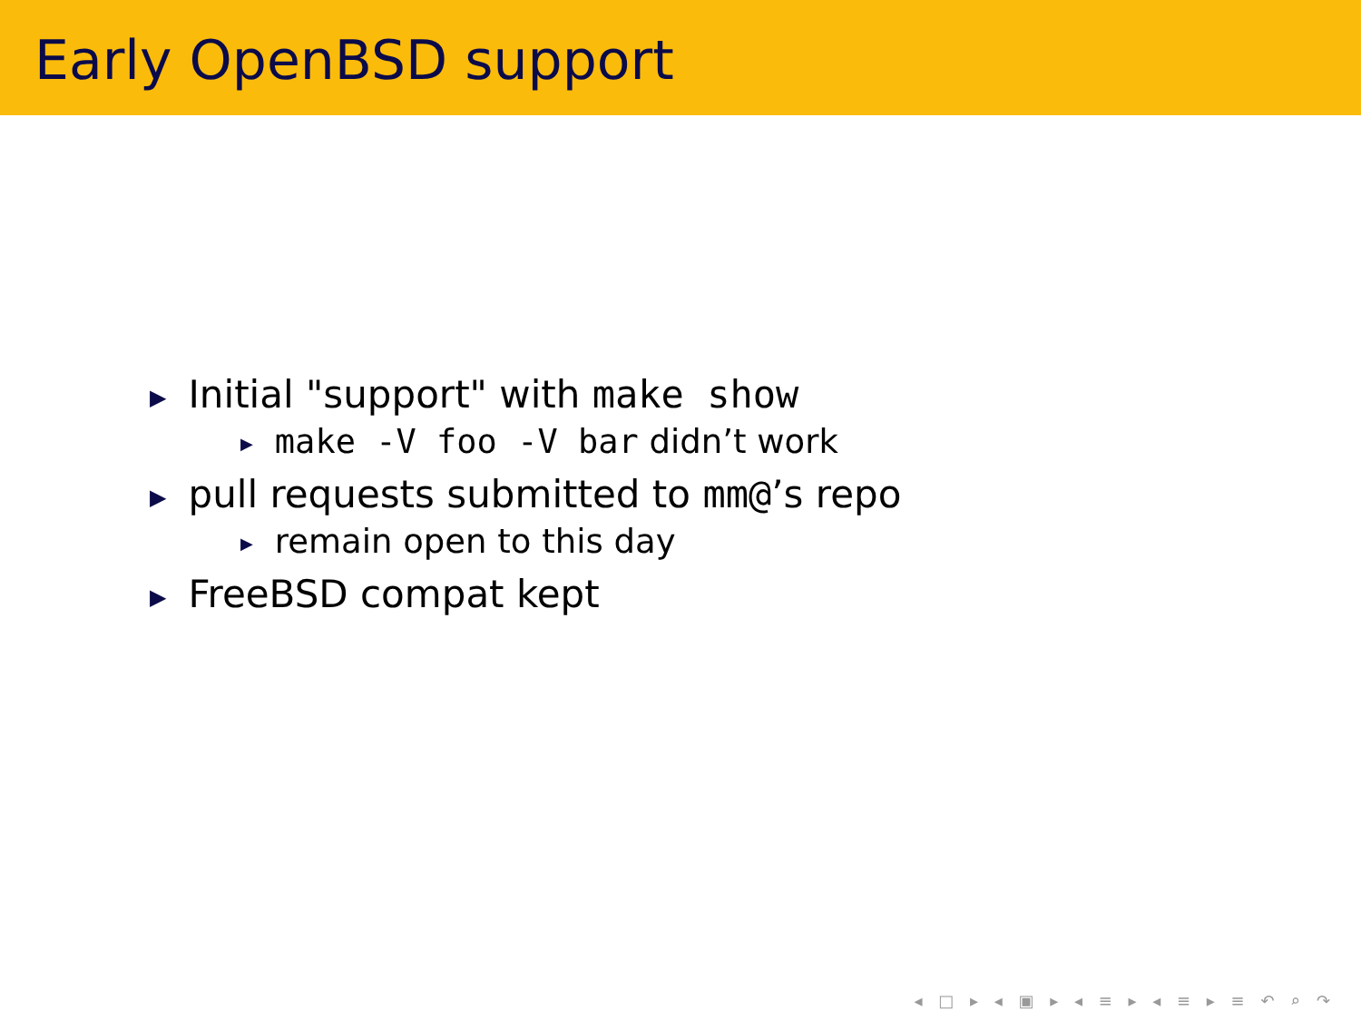Early OpenBSD support
▶ Initial "support" with make show
▶ make -V foo -V bar didn’t work
▶ pull requests submitted to mm@’s repo
▶ remain open to this day
▶ FreeBSD compat kept
◂ □ ▸ ◂ ▣ ▸ ◂ ≡ ▸ ◂ ≡ ▸ ≡ ↶ ⌕ ↷